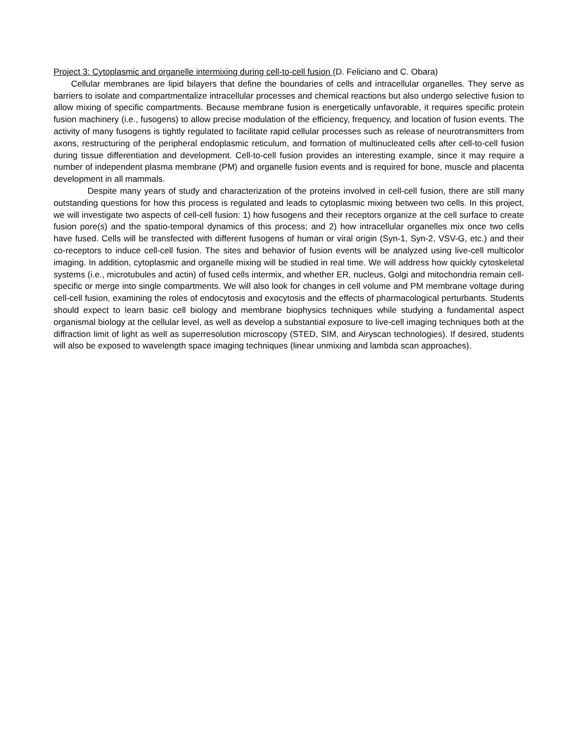Project 3: Cytoplasmic and organelle intermixing during cell-to-cell fusion (D. Feliciano and C. Obara)
Cellular membranes are lipid bilayers that define the boundaries of cells and intracellular organelles. They serve as barriers to isolate and compartmentalize intracellular processes and chemical reactions but also undergo selective fusion to allow mixing of specific compartments. Because membrane fusion is energetically unfavorable, it requires specific protein fusion machinery (i.e., fusogens) to allow precise modulation of the efficiency, frequency, and location of fusion events. The activity of many fusogens is tightly regulated to facilitate rapid cellular processes such as release of neurotransmitters from axons, restructuring of the peripheral endoplasmic reticulum, and formation of multinucleated cells after cell-to-cell fusion during tissue differentiation and development. Cell-to-cell fusion provides an interesting example, since it may require a number of independent plasma membrane (PM) and organelle fusion events and is required for bone, muscle and placenta development in all mammals.
Despite many years of study and characterization of the proteins involved in cell-cell fusion, there are still many outstanding questions for how this process is regulated and leads to cytoplasmic mixing between two cells. In this project, we will investigate two aspects of cell-cell fusion: 1) how fusogens and their receptors organize at the cell surface to create fusion pore(s) and the spatio-temporal dynamics of this process; and 2) how intracellular organelles mix once two cells have fused. Cells will be transfected with different fusogens of human or viral origin (Syn-1, Syn-2, VSV-G, etc.) and their co-receptors to induce cell-cell fusion. The sites and behavior of fusion events will be analyzed using live-cell multicolor imaging. In addition, cytoplasmic and organelle mixing will be studied in real time. We will address how quickly cytoskeletal systems (i.e., microtubules and actin) of fused cells intermix, and whether ER, nucleus, Golgi and mitochondria remain cell-specific or merge into single compartments. We will also look for changes in cell volume and PM membrane voltage during cell-cell fusion, examining the roles of endocytosis and exocytosis and the effects of pharmacological perturbants. Students should expect to learn basic cell biology and membrane biophysics techniques while studying a fundamental aspect organismal biology at the cellular level, as well as develop a substantial exposure to live-cell imaging techniques both at the diffraction limit of light as well as superresolution microscopy (STED, SIM, and Airyscan technologies). If desired, students will also be exposed to wavelength space imaging techniques (linear unmixing and lambda scan approaches).